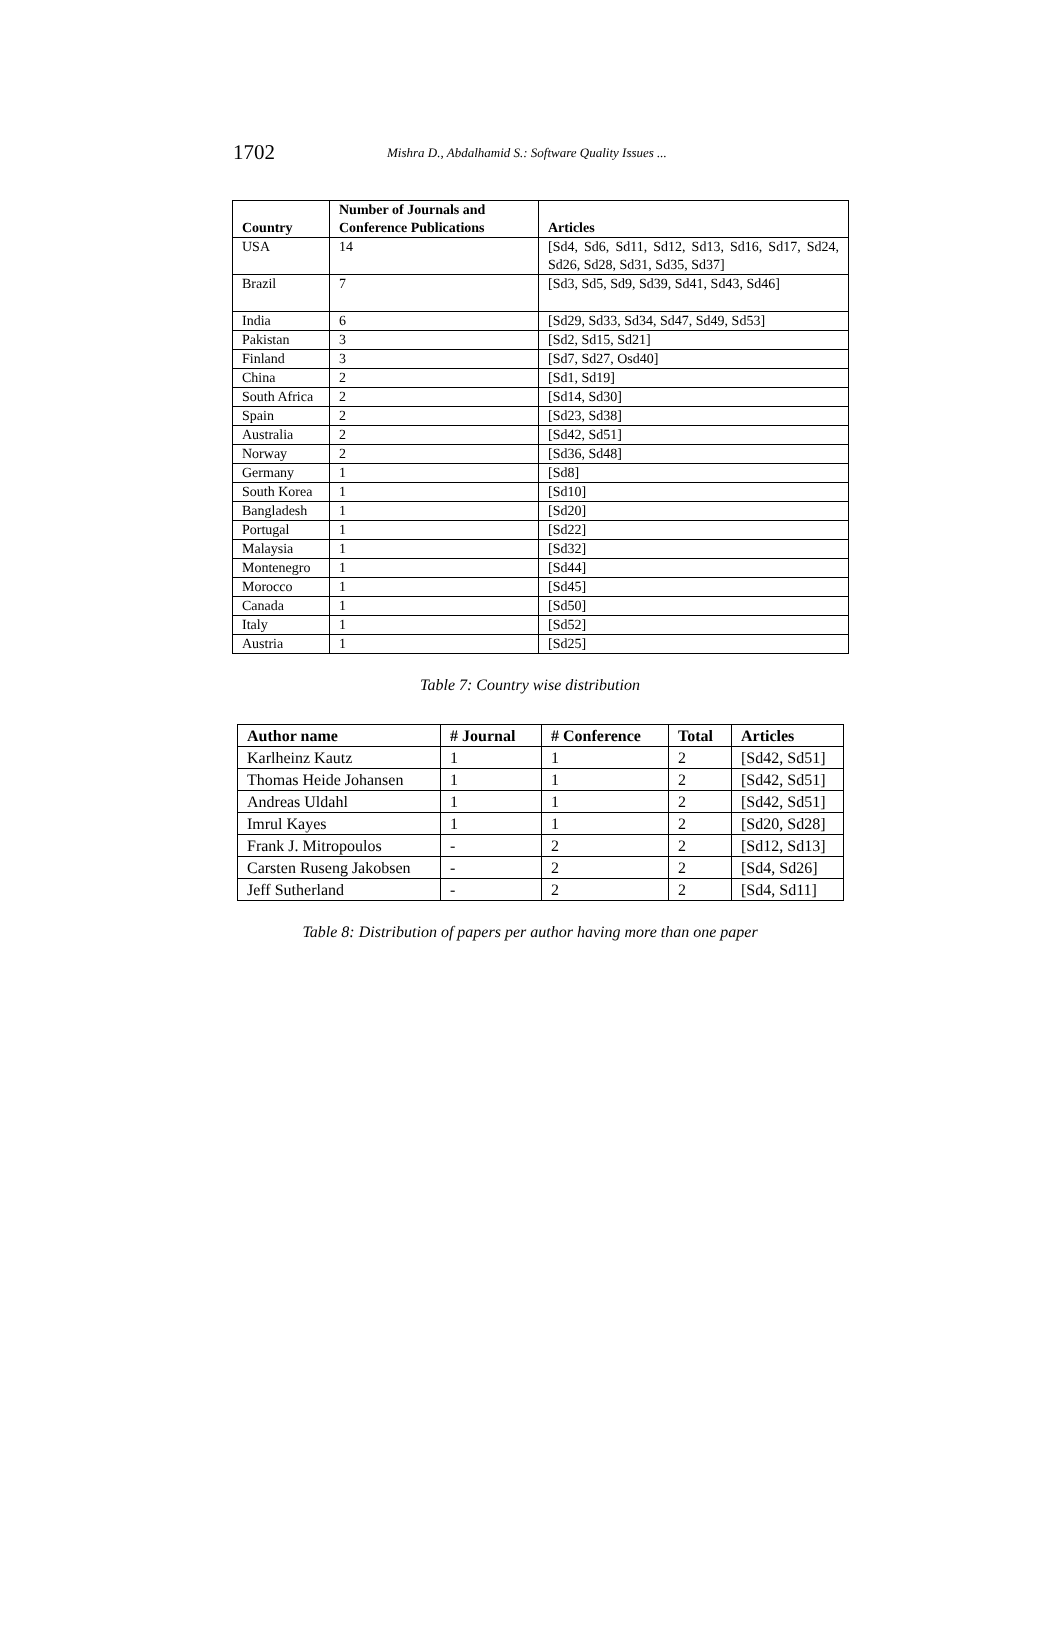1702 Mishra D., Abdalhamid S.: Software Quality Issues ...
| Country | Number of Journals and Conference Publications | Articles |
| --- | --- | --- |
| USA | 14 | [Sd4, Sd6, Sd11, Sd12, Sd13, Sd16, Sd17, Sd24, Sd26, Sd28, Sd31, Sd35, Sd37] |
| Brazil | 7 | [Sd3, Sd5, Sd9, Sd39, Sd41, Sd43, Sd46] |
| India | 6 | [Sd29, Sd33, Sd34, Sd47, Sd49, Sd53] |
| Pakistan | 3 | [Sd2, Sd15, Sd21] |
| Finland | 3 | [Sd7, Sd27, Osd40] |
| China | 2 | [Sd1, Sd19] |
| South Africa | 2 | [Sd14, Sd30] |
| Spain | 2 | [Sd23, Sd38] |
| Australia | 2 | [Sd42, Sd51] |
| Norway | 2 | [Sd36, Sd48] |
| Germany | 1 | [Sd8] |
| South Korea | 1 | [Sd10] |
| Bangladesh | 1 | [Sd20] |
| Portugal | 1 | [Sd22] |
| Malaysia | 1 | [Sd32] |
| Montenegro | 1 | [Sd44] |
| Morocco | 1 | [Sd45] |
| Canada | 1 | [Sd50] |
| Italy | 1 | [Sd52] |
| Austria | 1 | [Sd25] |
Table 7: Country wise distribution
| Author name | # Journal | # Conference | Total | Articles |
| --- | --- | --- | --- | --- |
| Karlheinz Kautz | 1 | 1 | 2 | [Sd42, Sd51] |
| Thomas Heide Johansen | 1 | 1 | 2 | [Sd42, Sd51] |
| Andreas Uldahl | 1 | 1 | 2 | [Sd42, Sd51] |
| Imrul Kayes | 1 | 1 | 2 | [Sd20, Sd28] |
| Frank J. Mitropoulos | - | 2 | 2 | [Sd12, Sd13] |
| Carsten Ruseng Jakobsen | - | 2 | 2 | [Sd4, Sd26] |
| Jeff Sutherland | - | 2 | 2 | [Sd4, Sd11] |
Table 8: Distribution of papers per author having more than one paper